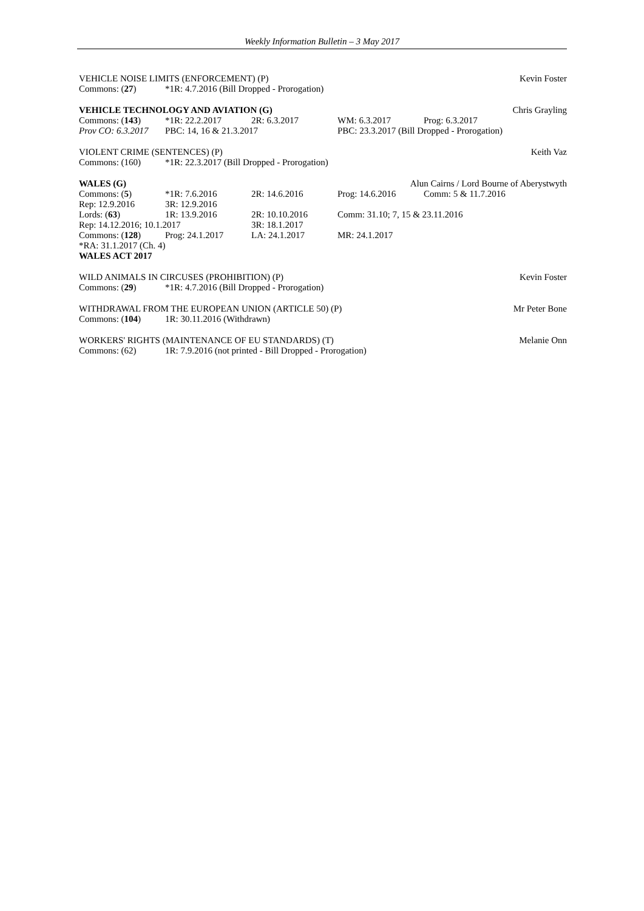Weekly Information Bulletin – 3 May 2017
VEHICLE NOISE LIMITS (ENFORCEMENT) (P) Kevin Foster
Commons: (27) *1R: 4.7.2016 (Bill Dropped - Prorogation)
VEHICLE TECHNOLOGY AND AVIATION (G) Chris Grayling
Commons: (143) *1R: 22.2.2017 2R: 6.3.2017 WM: 6.3.2017 Prog: 6.3.2017
Prov CO: 6.3.2017 PBC: 14, 16 & 21.3.2017 PBC: 23.3.2017 (Bill Dropped - Prorogation)
VIOLENT CRIME (SENTENCES) (P) Keith Vaz
Commons: (160) *1R: 22.3.2017 (Bill Dropped - Prorogation)
WALES (G) Alun Cairns / Lord Bourne of Aberystwyth
Commons: (5) *1R: 7.6.2016 2R: 14.6.2016 Prog: 14.6.2016 Comm: 5 & 11.7.2016
Rep: 12.9.2016 3R: 12.9.2016
Lords: (63) 1R: 13.9.2016 2R: 10.10.2016 Comm: 31.10; 7, 15 & 23.11.2016
Rep: 14.12.2016; 10.1.2017 3R: 18.1.2017
Commons: (128) Prog: 24.1.2017 LA: 24.1.2017 MR: 24.1.2017
*RA: 31.1.2017 (Ch. 4)
WALES ACT 2017
WILD ANIMALS IN CIRCUSES (PROHIBITION) (P) Kevin Foster
Commons: (29) *1R: 4.7.2016 (Bill Dropped - Prorogation)
WITHDRAWAL FROM THE EUROPEAN UNION (ARTICLE 50) (P) Mr Peter Bone
Commons: (104) 1R: 30.11.2016 (Withdrawn)
WORKERS' RIGHTS (MAINTENANCE OF EU STANDARDS) (T) Melanie Onn
Commons: (62) 1R: 7.9.2016 (not printed - Bill Dropped - Prorogation)